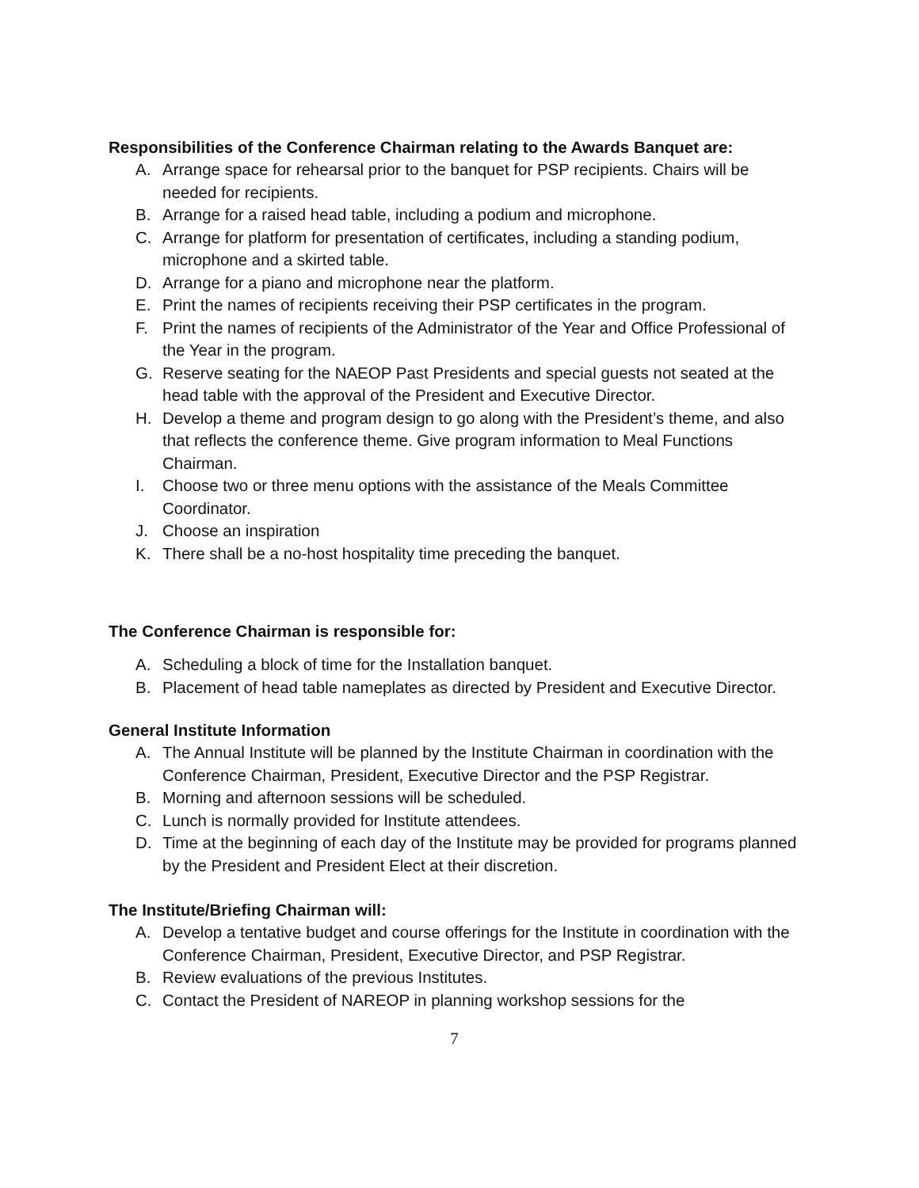Responsibilities of the Conference Chairman relating to the Awards Banquet are:
A. Arrange space for rehearsal prior to the banquet for PSP recipients. Chairs will be needed for recipients.
B. Arrange for a raised head table, including a podium and microphone.
C. Arrange for platform for presentation of certificates, including a standing podium, microphone and a skirted table.
D. Arrange for a piano and microphone near the platform.
E. Print the names of recipients receiving their PSP certificates in the program.
F. Print the names of recipients of the Administrator of the Year and Office Professional of the Year in the program.
G. Reserve seating for the NAEOP Past Presidents and special guests not seated at the head table with the approval of the President and Executive Director.
H. Develop a theme and program design to go along with the President’s theme, and also that reflects the conference theme. Give program information to Meal Functions Chairman.
I. Choose two or three menu options with the assistance of the Meals Committee Coordinator.
J. Choose an inspiration
K. There shall be a no-host hospitality time preceding the banquet.
The Conference Chairman is responsible for:
A. Scheduling a block of time for the Installation banquet.
B. Placement of head table nameplates as directed by President and Executive Director.
General Institute Information
A. The Annual Institute will be planned by the Institute Chairman in coordination with the Conference Chairman, President, Executive Director and the PSP Registrar.
B. Morning and afternoon sessions will be scheduled.
C. Lunch is normally provided for Institute attendees.
D. Time at the beginning of each day of the Institute may be provided for programs planned by the President and President Elect at their discretion.
The Institute/Briefing Chairman will:
A. Develop a tentative budget and course offerings for the Institute in coordination with the Conference Chairman, President, Executive Director, and PSP Registrar.
B. Review evaluations of the previous Institutes.
C. Contact the President of NAREOP in planning workshop sessions for the
7